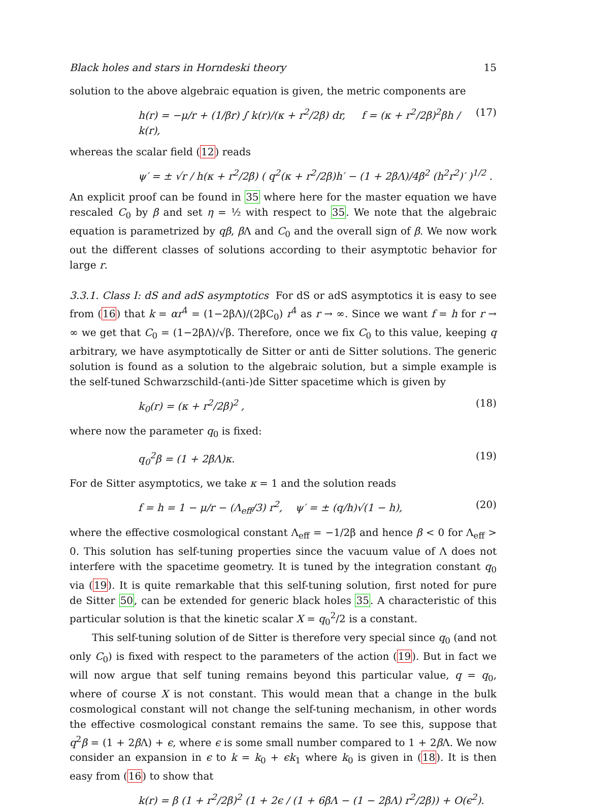Black holes and stars in Horndeski theory 15
solution to the above algebraic equation is given, the metric components are
h(r) = −μ/r + (1/βr) ∫ k(r)/(κ + r<sup>2</sup>/2β) dr, f = (κ + r<sup>2</sup>/2β)<sup>2</sup>βh / k(r), (17)
whereas the scalar field (12) reads
ψ′ = ± √r / h(κ + r<sup>2</sup>/2β) ( q<sup>2</sup>(κ + r<sup>2</sup>/2β)h′ − (1 + 2βΛ)/4β<sup>2</sup> (h<sup>2</sup>r<sup>2</sup>)′ )<sup>1/2</sup> .
An explicit proof can be found in 35 where here for the master equation we have rescaled C<sub>0</sub> by β and set η = ½ with respect to 35. We note that the algebraic equation is parametrized by qβ, β Λ and C<sub>0</sub> and the overall sign of β. We now work out the different classes of solutions according to their asymptotic behavior for large r.
3.3.1. Class I: dS and adS asymptotics For dS or adS asymptotics it is easy to see from (16) that k = αr<sup>4</sup> = (1−2βΛ)/(2βC<sub>0</sub>) r<sup>4</sup> as r → ∞. Since we want f = h for r → ∞ we get that C<sub>0</sub> = (1−2βΛ)/√β. Therefore, once we fix C<sub>0</sub> to this value, keeping q arbitrary, we have asymptotically de Sitter or anti de Sitter solutions. The generic solution is found as a solution to the algebraic solution, but a simple example is the self-tuned Schwarzschild-(anti-)de Sitter spacetime which is given by
k<sub>0</sub>(r) = (κ + r<sup>2</sup>/2β)<sup>2</sup> , (18)
where now the parameter q<sub>0</sub> is fixed:
q<sub>0</sub><sup>2</sup>β = (1 + 2βΛ)κ. (19)
For de Sitter asymptotics, we take κ = 1 and the solution reads
f = h = 1 − μ/r − (Λ<sub>eff</sub>/3) r<sup>2</sup>, ψ′ = ± (q/h)√(1 − h), (20)
where the effective cosmological constant Λ<sub>eff</sub> = −1/2β and hence β < 0 for Λ<sub>eff</sub> > 0. This solution has self-tuning properties since the vacuum value of Λ does not interfere with the spacetime geometry. It is tuned by the integration constant q<sub>0</sub> via (19). It is quite remarkable that this self-tuning solution, first noted for pure de Sitter 50, can be extended for generic black holes 35. A characteristic of this particular solution is that the kinetic scalar X = q<sub>0</sub><sup>2</sup>/2 is a constant.
This self-tuning solution of de Sitter is therefore very special since q<sub>0</sub> (and not only C<sub>0</sub>) is fixed with respect to the parameters of the action (19). But in fact we will now argue that self tuning remains beyond this particular value, q = q<sub>0</sub>, where of course X is not constant. This would mean that a change in the bulk cosmological constant will not change the self-tuning mechanism, in other words the effective cosmological constant remains the same. To see this, suppose that q<sup>2</sup>β = (1 + 2β Λ) + ϵ, where ϵ is some small number compared to 1 + 2β Λ. We now consider an expansion in ϵ to k = k<sub>0</sub> + ϵk<sub>1</sub> where k<sub>0</sub> is given in (18). It is then easy from (16) to show that
k(r) = β (1 + r<sup>2</sup>/2β)<sup>2</sup> (1 + 2ϵ / (1 + 6βΛ − (1 − 2βΛ) r<sup>2</sup>/2β)) + O(ϵ<sup>2</sup>).